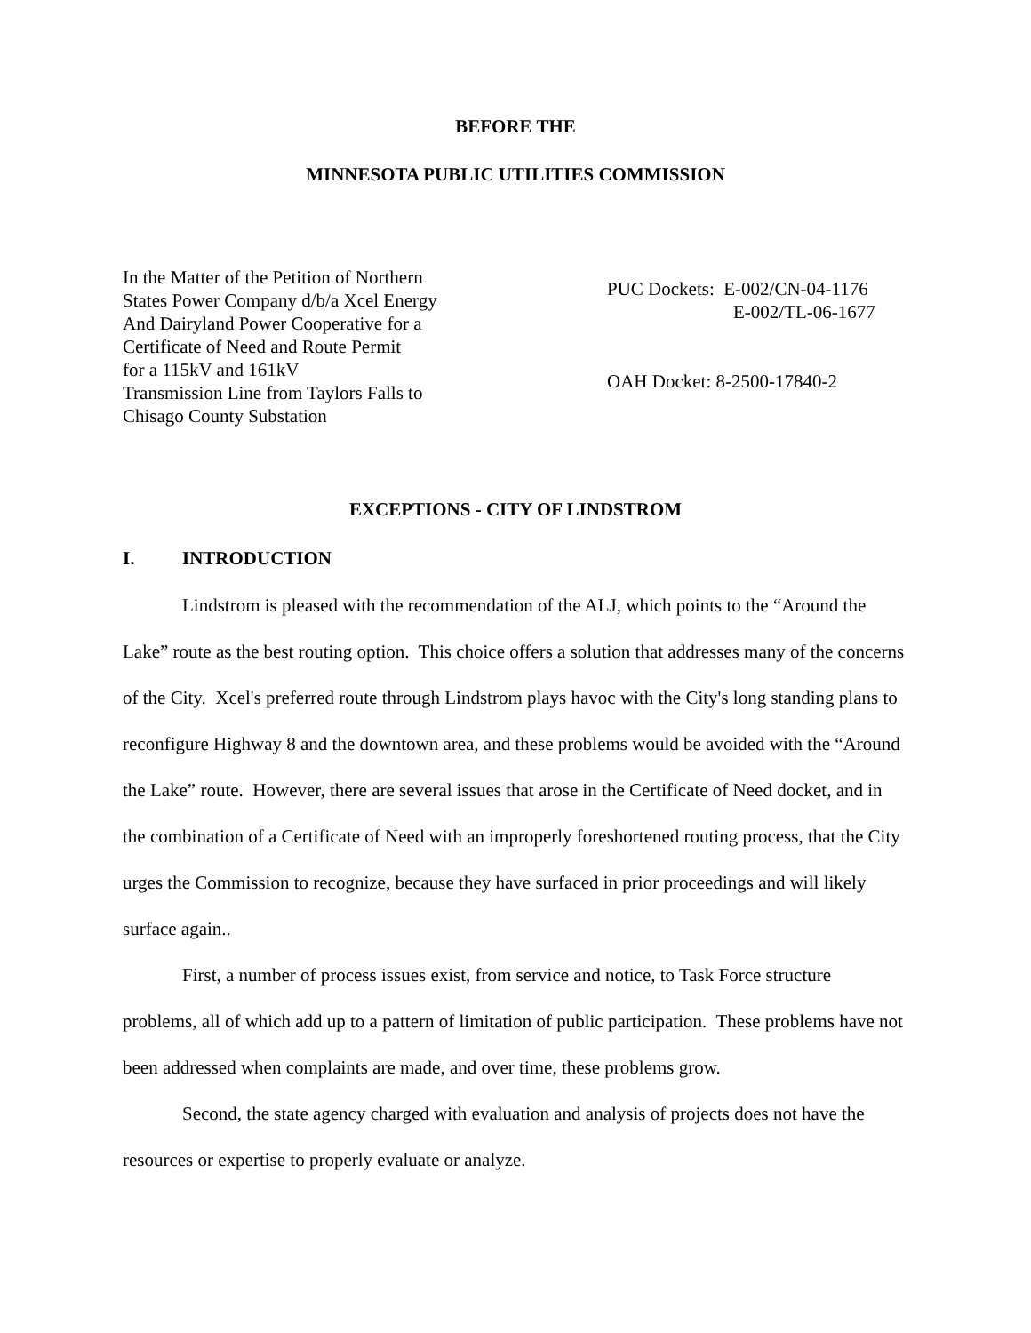BEFORE THE
MINNESOTA PUBLIC UTILITIES COMMISSION
In the Matter of the Petition of Northern
States Power Company d/b/a Xcel Energy
And Dairyland Power Cooperative for a
Certificate of Need and Route Permit
for a 115kV and 161kV
Transmission Line from Taylors Falls to
Chisago County Substation
PUC Dockets: E-002/CN-04-1176
E-002/TL-06-1677
OAH Docket: 8-2500-17840-2
EXCEPTIONS - CITY OF LINDSTROM
I. INTRODUCTION
Lindstrom is pleased with the recommendation of the ALJ, which points to the “Around the Lake” route as the best routing option. This choice offers a solution that addresses many of the concerns of the City. Xcel's preferred route through Lindstrom plays havoc with the City's long standing plans to reconfigure Highway 8 and the downtown area, and these problems would be avoided with the “Around the Lake” route. However, there are several issues that arose in the Certificate of Need docket, and in the combination of a Certificate of Need with an improperly foreshortened routing process, that the City urges the Commission to recognize, because they have surfaced in prior proceedings and will likely surface again..
First, a number of process issues exist, from service and notice, to Task Force structure problems, all of which add up to a pattern of limitation of public participation. These problems have not been addressed when complaints are made, and over time, these problems grow.
Second, the state agency charged with evaluation and analysis of projects does not have the resources or expertise to properly evaluate or analyze.